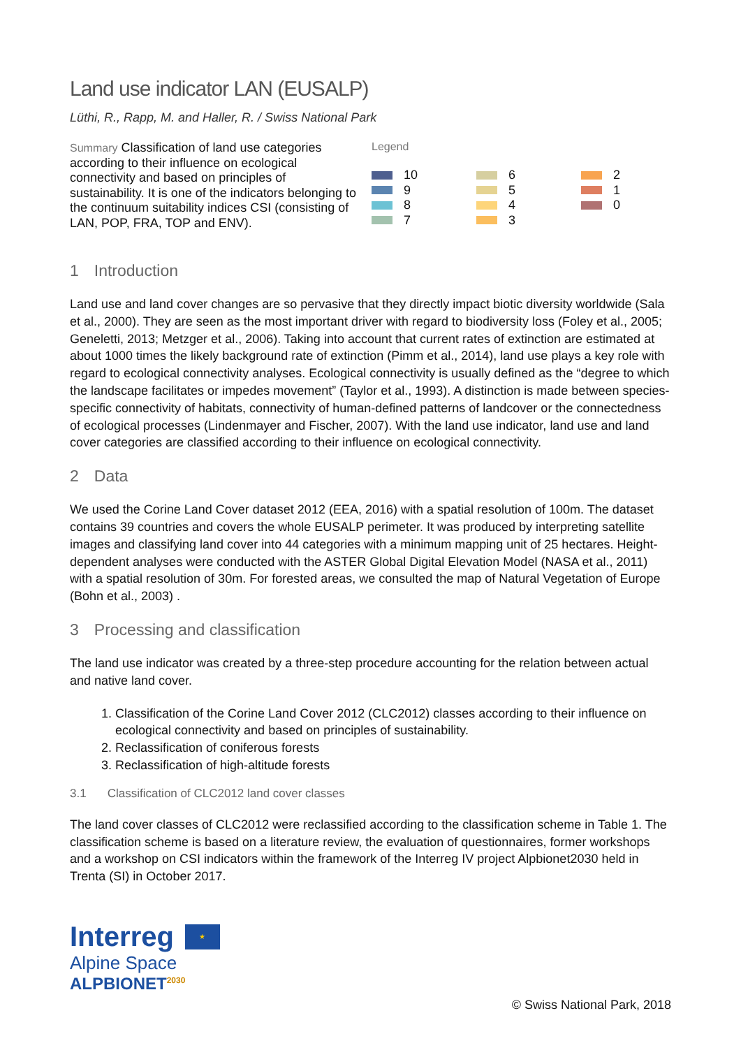Land use indicator LAN (EUSALP)
Lüthi, R., Rapp, M. and Haller, R. / Swiss National Park
Summary Classification of land use categories according to their influence on ecological connectivity and based on principles of sustainability. It is one of the indicators belonging to the continuum suitability indices CSI (consisting of LAN, POP, FRA, TOP and ENV).
Legend
10
6
2
9
5
1
8
4
0
7
3
1 Introduction
Land use and land cover changes are so pervasive that they directly impact biotic diversity worldwide (Sala et al., 2000). They are seen as the most important driver with regard to biodiversity loss (Foley et al., 2005; Geneletti, 2013; Metzger et al., 2006). Taking into account that current rates of extinction are estimated at about 1000 times the likely background rate of extinction (Pimm et al., 2014), land use plays a key role with regard to ecological connectivity analyses. Ecological connectivity is usually defined as the “degree to which the landscape facilitates or impedes movement” (Taylor et al., 1993). A distinction is made between species-specific connectivity of habitats, connectivity of human-defined patterns of landcover or the connectedness of ecological processes (Lindenmayer and Fischer, 2007). With the land use indicator, land use and land cover categories are classified according to their influence on ecological connectivity.
2 Data
We used the Corine Land Cover dataset 2012 (EEA, 2016) with a spatial resolution of 100m. The dataset contains 39 countries and covers the whole EUSALP perimeter. It was produced by interpreting satellite images and classifying land cover into 44 categories with a minimum mapping unit of 25 hectares. Height-dependent analyses were conducted with the ASTER Global Digital Elevation Model (NASA et al., 2011) with a spatial resolution of 30m. For forested areas, we consulted the map of Natural Vegetation of Europe (Bohn et al., 2003) .
3 Processing and classification
The land use indicator was created by a three-step procedure accounting for the relation between actual and native land cover.
1. Classification of the Corine Land Cover 2012 (CLC2012) classes according to their influence on ecological connectivity and based on principles of sustainability.
2. Reclassification of coniferous forests
3. Reclassification of high-altitude forests
3.1 Classification of CLC2012 land cover classes
The land cover classes of CLC2012 were reclassified according to the classification scheme in Table 1. The classification scheme is based on a literature review, the evaluation of questionnaires, former workshops and a workshop on CSI indicators within the framework of the Interreg IV project Alpbionet2030 held in Trenta (SI) in October 2017.
Interreg ★
Alpine Space
ALPBIONET<sup>2030</sup>
© Swiss National Park, 2018